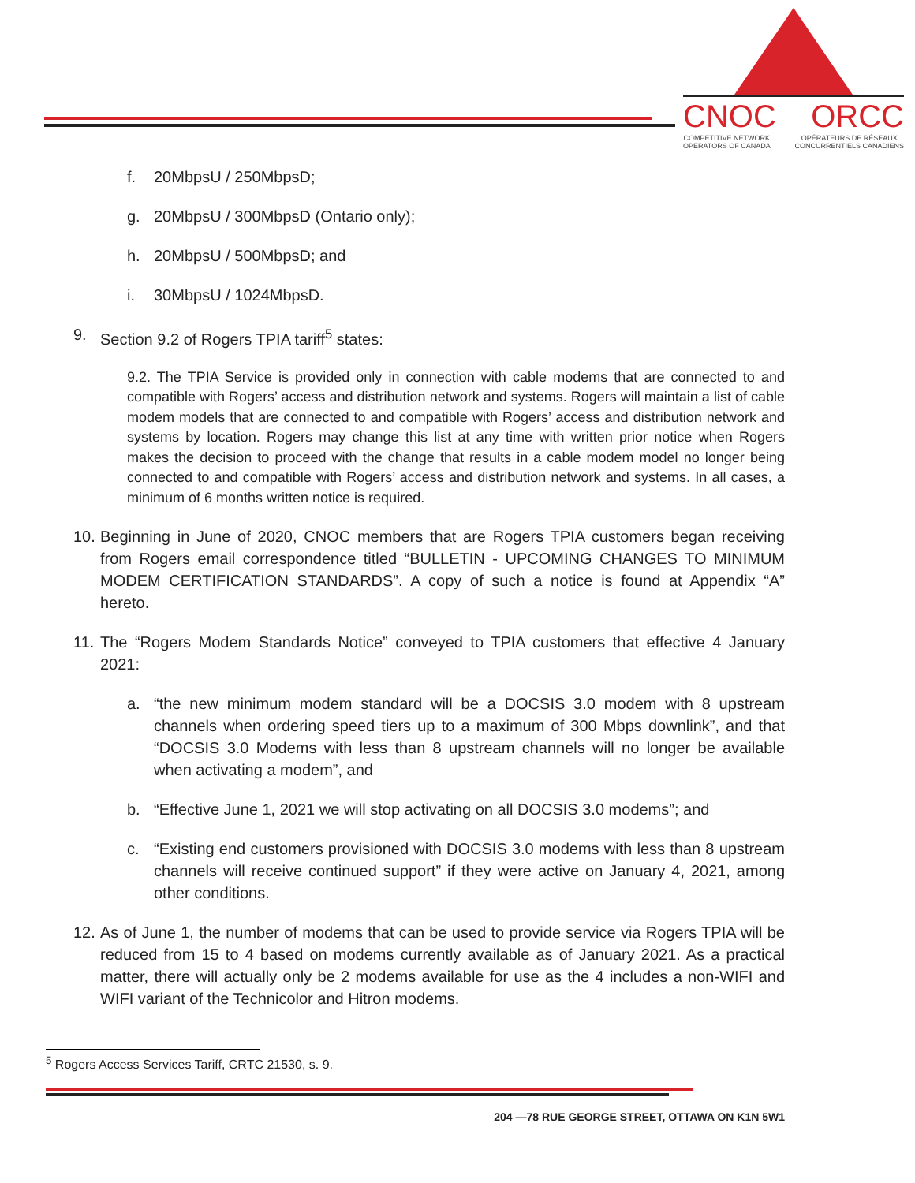CNOC ORCC
COMPETITIVE NETWORK
OPERATORS OF CANADA OPÉRATEURS DE RÉSEAUX
CONCURRENTIELS CANADIENS
f. 20MbpsU / 250MbpsD;
g. 20MbpsU / 300MbpsD (Ontario only);
h. 20MbpsU / 500MbpsD; and
i. 30MbpsU / 1024MbpsD.
9. Section 9.2 of Rogers TPIA tariff<sup>5</sup> states:
9.2. The TPIA Service is provided only in connection with cable modems that are connected to and compatible with Rogers’ access and distribution network and systems. Rogers will maintain a list of cable modem models that are connected to and compatible with Rogers’ access and distribution network and systems by location. Rogers may change this list at any time with written prior notice when Rogers makes the decision to proceed with the change that results in a cable modem model no longer being connected to and compatible with Rogers’ access and distribution network and systems. In all cases, a minimum of 6 months written notice is required.
10.
Beginning in June of 2020, CNOC members that are Rogers TPIA customers began receiving from Rogers email correspondence titled “BULLETIN - UPCOMING CHANGES TO MINIMUM MODEM CERTIFICATION STANDARDS”. A copy of such a notice is found at Appendix “A” hereto.
11.
The “Rogers Modem Standards Notice” conveyed to TPIA customers that effective 4 January 2021:
a. “the new minimum modem standard will be a DOCSIS 3.0 modem with 8 upstream channels when ordering speed tiers up to a maximum of 300 Mbps downlink”, and that “DOCSIS 3.0 Modems with less than 8 upstream channels will no longer be available when activating a modem”, and
b. “Effective June 1, 2021 we will stop activating on all DOCSIS 3.0 modems”; and
c. “Existing end customers provisioned with DOCSIS 3.0 modems with less than 8 upstream channels will receive continued support” if they were active on January 4, 2021, among other conditions.
12.
As of June 1, the number of modems that can be used to provide service via Rogers TPIA will be reduced from 15 to 4 based on modems currently available as of January 2021. As a practical matter, there will actually only be 2 modems available for use as the 4 includes a non-WIFI and WIFI variant of the Technicolor and Hitron modems.
<sup>5</sup> Rogers Access Services Tariff, CRTC 21530, s. 9.
204 —78 RUE GEORGE STREET, OTTAWA ON K1N 5W1